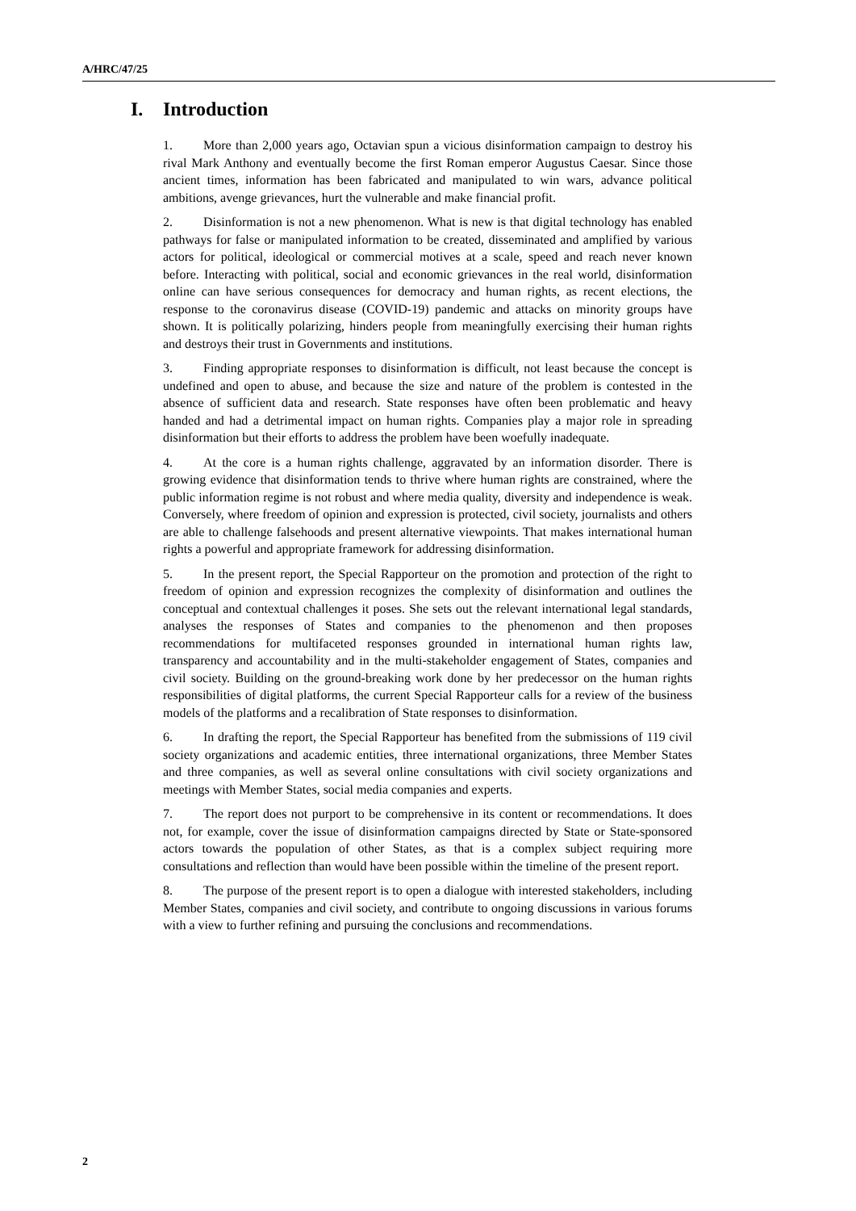A/HRC/47/25
I. Introduction
1. More than 2,000 years ago, Octavian spun a vicious disinformation campaign to destroy his rival Mark Anthony and eventually become the first Roman emperor Augustus Caesar. Since those ancient times, information has been fabricated and manipulated to win wars, advance political ambitions, avenge grievances, hurt the vulnerable and make financial profit.
2. Disinformation is not a new phenomenon. What is new is that digital technology has enabled pathways for false or manipulated information to be created, disseminated and amplified by various actors for political, ideological or commercial motives at a scale, speed and reach never known before. Interacting with political, social and economic grievances in the real world, disinformation online can have serious consequences for democracy and human rights, as recent elections, the response to the coronavirus disease (COVID-19) pandemic and attacks on minority groups have shown. It is politically polarizing, hinders people from meaningfully exercising their human rights and destroys their trust in Governments and institutions.
3. Finding appropriate responses to disinformation is difficult, not least because the concept is undefined and open to abuse, and because the size and nature of the problem is contested in the absence of sufficient data and research. State responses have often been problematic and heavy handed and had a detrimental impact on human rights. Companies play a major role in spreading disinformation but their efforts to address the problem have been woefully inadequate.
4. At the core is a human rights challenge, aggravated by an information disorder. There is growing evidence that disinformation tends to thrive where human rights are constrained, where the public information regime is not robust and where media quality, diversity and independence is weak. Conversely, where freedom of opinion and expression is protected, civil society, journalists and others are able to challenge falsehoods and present alternative viewpoints. That makes international human rights a powerful and appropriate framework for addressing disinformation.
5. In the present report, the Special Rapporteur on the promotion and protection of the right to freedom of opinion and expression recognizes the complexity of disinformation and outlines the conceptual and contextual challenges it poses. She sets out the relevant international legal standards, analyses the responses of States and companies to the phenomenon and then proposes recommendations for multifaceted responses grounded in international human rights law, transparency and accountability and in the multi-stakeholder engagement of States, companies and civil society. Building on the ground-breaking work done by her predecessor on the human rights responsibilities of digital platforms, the current Special Rapporteur calls for a review of the business models of the platforms and a recalibration of State responses to disinformation.
6. In drafting the report, the Special Rapporteur has benefited from the submissions of 119 civil society organizations and academic entities, three international organizations, three Member States and three companies, as well as several online consultations with civil society organizations and meetings with Member States, social media companies and experts.
7. The report does not purport to be comprehensive in its content or recommendations. It does not, for example, cover the issue of disinformation campaigns directed by State or State-sponsored actors towards the population of other States, as that is a complex subject requiring more consultations and reflection than would have been possible within the timeline of the present report.
8. The purpose of the present report is to open a dialogue with interested stakeholders, including Member States, companies and civil society, and contribute to ongoing discussions in various forums with a view to further refining and pursuing the conclusions and recommendations.
2